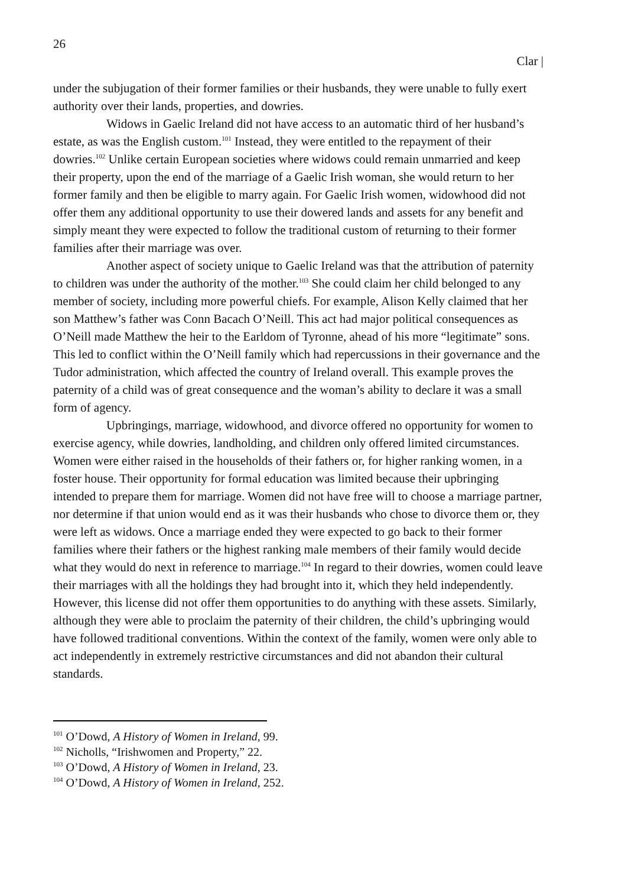26
Clar |
under the subjugation of their former families or their husbands, they were unable to fully exert authority over their lands, properties, and dowries.
Widows in Gaelic Ireland did not have access to an automatic third of her husband’s estate, as was the English custom.<sup>101</sup> Instead, they were entitled to the repayment of their dowries.<sup>102</sup> Unlike certain European societies where widows could remain unmarried and keep their property, upon the end of the marriage of a Gaelic Irish woman, she would return to her former family and then be eligible to marry again. For Gaelic Irish women, widowhood did not offer them any additional opportunity to use their dowered lands and assets for any benefit and simply meant they were expected to follow the traditional custom of returning to their former families after their marriage was over.
Another aspect of society unique to Gaelic Ireland was that the attribution of paternity to children was under the authority of the mother.<sup>103</sup> She could claim her child belonged to any member of society, including more powerful chiefs. For example, Alison Kelly claimed that her son Matthew’s father was Conn Bacach O’Neill. This act had major political consequences as O’Neill made Matthew the heir to the Earldom of Tyronne, ahead of his more “legitimate” sons. This led to conflict within the O’Neill family which had repercussions in their governance and the Tudor administration, which affected the country of Ireland overall. This example proves the paternity of a child was of great consequence and the woman’s ability to declare it was a small form of agency.
Upbringings, marriage, widowhood, and divorce offered no opportunity for women to exercise agency, while dowries, landholding, and children only offered limited circumstances. Women were either raised in the households of their fathers or, for higher ranking women, in a foster house. Their opportunity for formal education was limited because their upbringing intended to prepare them for marriage. Women did not have free will to choose a marriage partner, nor determine if that union would end as it was their husbands who chose to divorce them or, they were left as widows. Once a marriage ended they were expected to go back to their former families where their fathers or the highest ranking male members of their family would decide what they would do next in reference to marriage.<sup>104</sup> In regard to their dowries, women could leave their marriages with all the holdings they had brought into it, which they held independently. However, this license did not offer them opportunities to do anything with these assets. Similarly, although they were able to proclaim the paternity of their children, the child’s upbringing would have followed traditional conventions. Within the context of the family, women were only able to act independently in extremely restrictive circumstances and did not abandon their cultural standards.
<sup>101</sup> O’Dowd, A History of Women in Ireland, 99.
<sup>102</sup> Nicholls, “Irishwomen and Property,” 22.
<sup>103</sup> O’Dowd, A History of Women in Ireland, 23.
<sup>104</sup> O’Dowd, A History of Women in Ireland, 252.